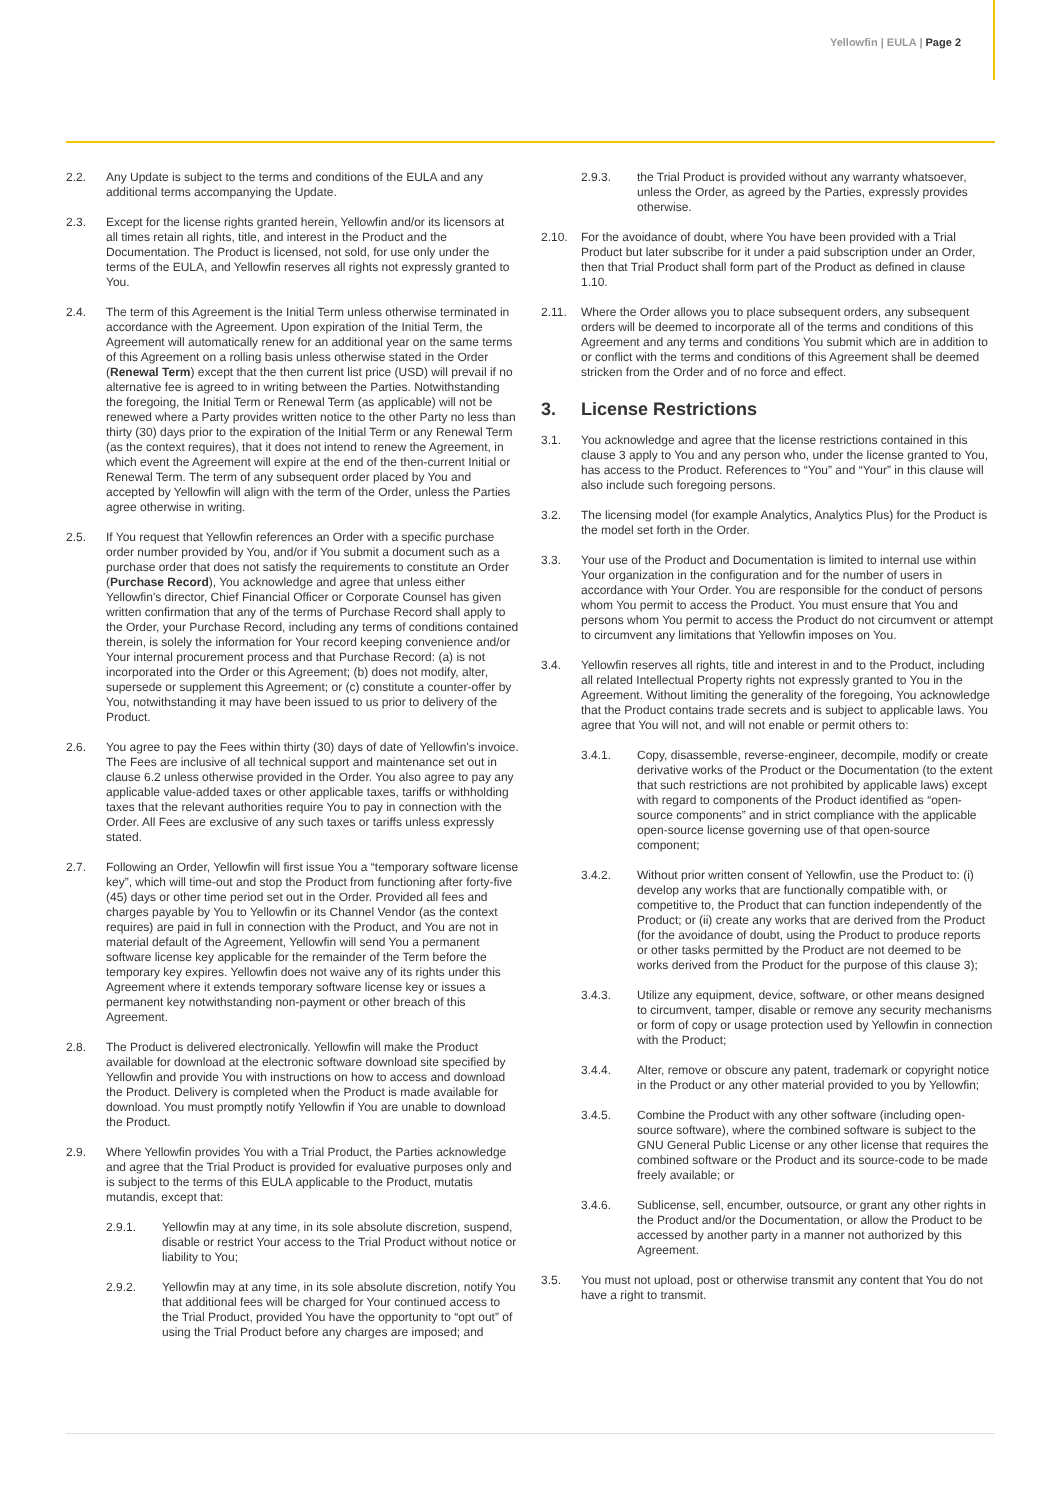Yellowfin | EULA | Page 2
2.2. Any Update is subject to the terms and conditions of the EULA and any additional terms accompanying the Update.
2.3. Except for the license rights granted herein, Yellowfin and/or its licensors at all times retain all rights, title, and interest in the Product and the Documentation. The Product is licensed, not sold, for use only under the terms of the EULA, and Yellowfin reserves all rights not expressly granted to You.
2.4. The term of this Agreement is the Initial Term unless otherwise terminated in accordance with the Agreement. Upon expiration of the Initial Term, the Agreement will automatically renew for an additional year on the same terms of this Agreement on a rolling basis unless otherwise stated in the Order (Renewal Term) except that the then current list price (USD) will prevail if no alternative fee is agreed to in writing between the Parties. Notwithstanding the foregoing, the Initial Term or Renewal Term (as applicable) will not be renewed where a Party provides written notice to the other Party no less than thirty (30) days prior to the expiration of the Initial Term or any Renewal Term (as the context requires), that it does not intend to renew the Agreement, in which event the Agreement will expire at the end of the then-current Initial or Renewal Term. The term of any subsequent order placed by You and accepted by Yellowfin will align with the term of the Order, unless the Parties agree otherwise in writing.
2.5. If You request that Yellowfin references an Order with a specific purchase order number provided by You, and/or if You submit a document such as a purchase order that does not satisfy the requirements to constitute an Order (Purchase Record), You acknowledge and agree that unless either Yellowfin's director, Chief Financial Officer or Corporate Counsel has given written confirmation that any of the terms of Purchase Record shall apply to the Order, your Purchase Record, including any terms of conditions contained therein, is solely the information for Your record keeping convenience and/or Your internal procurement process and that Purchase Record: (a) is not incorporated into the Order or this Agreement; (b) does not modify, alter, supersede or supplement this Agreement; or (c) constitute a counter-offer by You, notwithstanding it may have been issued to us prior to delivery of the Product.
2.6. You agree to pay the Fees within thirty (30) days of date of Yellowfin's invoice. The Fees are inclusive of all technical support and maintenance set out in clause 6.2 unless otherwise provided in the Order. You also agree to pay any applicable value-added taxes or other applicable taxes, tariffs or withholding taxes that the relevant authorities require You to pay in connection with the Order. All Fees are exclusive of any such taxes or tariffs unless expressly stated.
2.7. Following an Order, Yellowfin will first issue You a “temporary software license key”, which will time-out and stop the Product from functioning after forty-five (45) days or other time period set out in the Order. Provided all fees and charges payable by You to Yellowfin or its Channel Vendor (as the context requires) are paid in full in connection with the Product, and You are not in material default of the Agreement, Yellowfin will send You a permanent software license key applicable for the remainder of the Term before the temporary key expires. Yellowfin does not waive any of its rights under this Agreement where it extends temporary software license key or issues a permanent key notwithstanding non-payment or other breach of this Agreement.
2.8. The Product is delivered electronically. Yellowfin will make the Product available for download at the electronic software download site specified by Yellowfin and provide You with instructions on how to access and download the Product. Delivery is completed when the Product is made available for download. You must promptly notify Yellowfin if You are unable to download the Product.
2.9. Where Yellowfin provides You with a Trial Product, the Parties acknowledge and agree that the Trial Product is provided for evaluative purposes only and is subject to the terms of this EULA applicable to the Product, mutatis mutandis, except that:
2.9.1. Yellowfin may at any time, in its sole absolute discretion, suspend, disable or restrict Your access to the Trial Product without notice or liability to You;
2.9.2. Yellowfin may at any time, in its sole absolute discretion, notify You that additional fees will be charged for Your continued access to the Trial Product, provided You have the opportunity to “opt out” of using the Trial Product before any charges are imposed; and
2.9.3. the Trial Product is provided without any warranty whatsoever, unless the Order, as agreed by the Parties, expressly provides otherwise.
2.10. For the avoidance of doubt, where You have been provided with a Trial Product but later subscribe for it under a paid subscription under an Order, then that Trial Product shall form part of the Product as defined in clause 1.10.
2.11. Where the Order allows you to place subsequent orders, any subsequent orders will be deemed to incorporate all of the terms and conditions of this Agreement and any terms and conditions You submit which are in addition to or conflict with the terms and conditions of this Agreement shall be deemed stricken from the Order and of no force and effect.
3. License Restrictions
3.1. You acknowledge and agree that the license restrictions contained in this clause 3 apply to You and any person who, under the license granted to You, has access to the Product. References to “You” and “Your” in this clause will also include such foregoing persons.
3.2. The licensing model (for example Analytics, Analytics Plus) for the Product is the model set forth in the Order.
3.3. Your use of the Product and Documentation is limited to internal use within Your organization in the configuration and for the number of users in accordance with Your Order. You are responsible for the conduct of persons whom You permit to access the Product. You must ensure that You and persons whom You permit to access the Product do not circumvent or attempt to circumvent any limitations that Yellowfin imposes on You.
3.4. Yellowfin reserves all rights, title and interest in and to the Product, including all related Intellectual Property rights not expressly granted to You in the Agreement. Without limiting the generality of the foregoing, You acknowledge that the Product contains trade secrets and is subject to applicable laws. You agree that You will not, and will not enable or permit others to:
3.4.1. Copy, disassemble, reverse-engineer, decompile, modify or create derivative works of the Product or the Documentation (to the extent that such restrictions are not prohibited by applicable laws) except with regard to components of the Product identified as “open-source components” and in strict compliance with the applicable open-source license governing use of that open-source component;
3.4.2. Without prior written consent of Yellowfin, use the Product to: (i) develop any works that are functionally compatible with, or competitive to, the Product that can function independently of the Product; or (ii) create any works that are derived from the Product (for the avoidance of doubt, using the Product to produce reports or other tasks permitted by the Product are not deemed to be works derived from the Product for the purpose of this clause 3);
3.4.3. Utilize any equipment, device, software, or other means designed to circumvent, tamper, disable or remove any security mechanisms or form of copy or usage protection used by Yellowfin in connection with the Product;
3.4.4. Alter, remove or obscure any patent, trademark or copyright notice in the Product or any other material provided to you by Yellowfin;
3.4.5. Combine the Product with any other software (including open-source software), where the combined software is subject to the GNU General Public License or any other license that requires the combined software or the Product and its source-code to be made freely available; or
3.4.6. Sublicense, sell, encumber, outsource, or grant any other rights in the Product and/or the Documentation, or allow the Product to be accessed by another party in a manner not authorized by this Agreement.
3.5. You must not upload, post or otherwise transmit any content that You do not have a right to transmit.